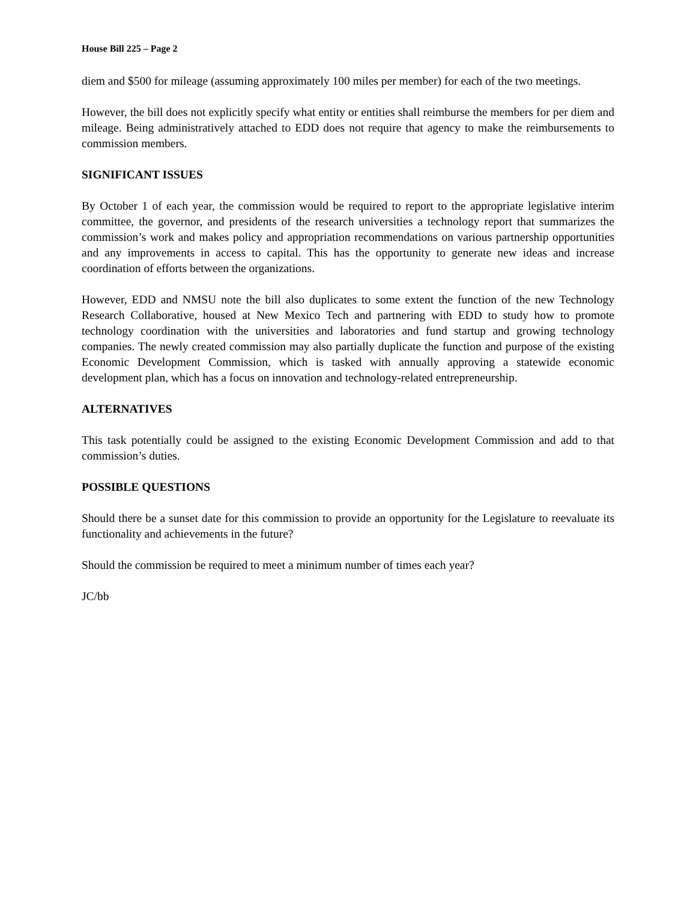House Bill 225 – Page 2
diem and $500 for mileage (assuming approximately 100 miles per member) for each of the two meetings.
However, the bill does not explicitly specify what entity or entities shall reimburse the members for per diem and mileage. Being administratively attached to EDD does not require that agency to make the reimbursements to commission members.
SIGNIFICANT ISSUES
By October 1 of each year, the commission would be required to report to the appropriate legislative interim committee, the governor, and presidents of the research universities a technology report that summarizes the commission’s work and makes policy and appropriation recommendations on various partnership opportunities and any improvements in access to capital. This has the opportunity to generate new ideas and increase coordination of efforts between the organizations.
However, EDD and NMSU note the bill also duplicates to some extent the function of the new Technology Research Collaborative, housed at New Mexico Tech and partnering with EDD to study how to promote technology coordination with the universities and laboratories and fund startup and growing technology companies. The newly created commission may also partially duplicate the function and purpose of the existing Economic Development Commission, which is tasked with annually approving a statewide economic development plan, which has a focus on innovation and technology-related entrepreneurship.
ALTERNATIVES
This task potentially could be assigned to the existing Economic Development Commission and add to that commission’s duties.
POSSIBLE QUESTIONS
Should there be a sunset date for this commission to provide an opportunity for the Legislature to reevaluate its functionality and achievements in the future?
Should the commission be required to meet a minimum number of times each year?
JC/bb